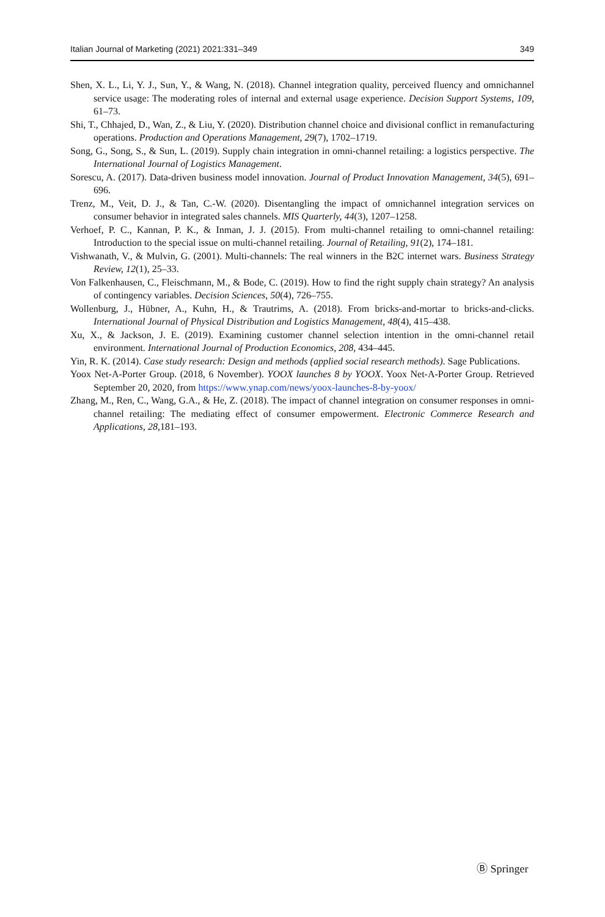Italian Journal of Marketing (2021) 2021:331–349 349
Shen, X. L., Li, Y. J., Sun, Y., & Wang, N. (2018). Channel integration quality, perceived fluency and omnichannel service usage: The moderating roles of internal and external usage experience. Decision Support Systems, 109, 61–73.
Shi, T., Chhajed, D., Wan, Z., & Liu, Y. (2020). Distribution channel choice and divisional conflict in remanufacturing operations. Production and Operations Management, 29(7), 1702–1719.
Song, G., Song, S., & Sun, L. (2019). Supply chain integration in omni-channel retailing: a logistics perspective. The International Journal of Logistics Management.
Sorescu, A. (2017). Data-driven business model innovation. Journal of Product Innovation Management, 34(5), 691–696.
Trenz, M., Veit, D. J., & Tan, C.-W. (2020). Disentangling the impact of omnichannel integration services on consumer behavior in integrated sales channels. MIS Quarterly, 44(3), 1207–1258.
Verhoef, P. C., Kannan, P. K., & Inman, J. J. (2015). From multi-channel retailing to omni-channel retailing: Introduction to the special issue on multi-channel retailing. Journal of Retailing, 91(2), 174–181.
Vishwanath, V., & Mulvin, G. (2001). Multi-channels: The real winners in the B2C internet wars. Business Strategy Review, 12(1), 25–33.
Von Falkenhausen, C., Fleischmann, M., & Bode, C. (2019). How to find the right supply chain strategy? An analysis of contingency variables. Decision Sciences, 50(4), 726–755.
Wollenburg, J., Hübner, A., Kuhn, H., & Trautrims, A. (2018). From bricks-and-mortar to bricks-and-clicks. International Journal of Physical Distribution and Logistics Management, 48(4), 415–438.
Xu, X., & Jackson, J. E. (2019). Examining customer channel selection intention in the omni-channel retail environment. International Journal of Production Economics, 208, 434–445.
Yin, R. K. (2014). Case study research: Design and methods (applied social research methods). Sage Publications.
Yoox Net-A-Porter Group. (2018, 6 November). YOOX launches 8 by YOOX. Yoox Net-A-Porter Group. Retrieved September 20, 2020, from https://www.ynap.com/news/yoox-launches-8-by-yoox/
Zhang, M., Ren, C., Wang, G.A., & He, Z. (2018). The impact of channel integration on consumer responses in omni-channel retailing: The mediating effect of consumer empowerment. Electronic Commerce Research and Applications, 28,181–193.
Ⓑ Springer